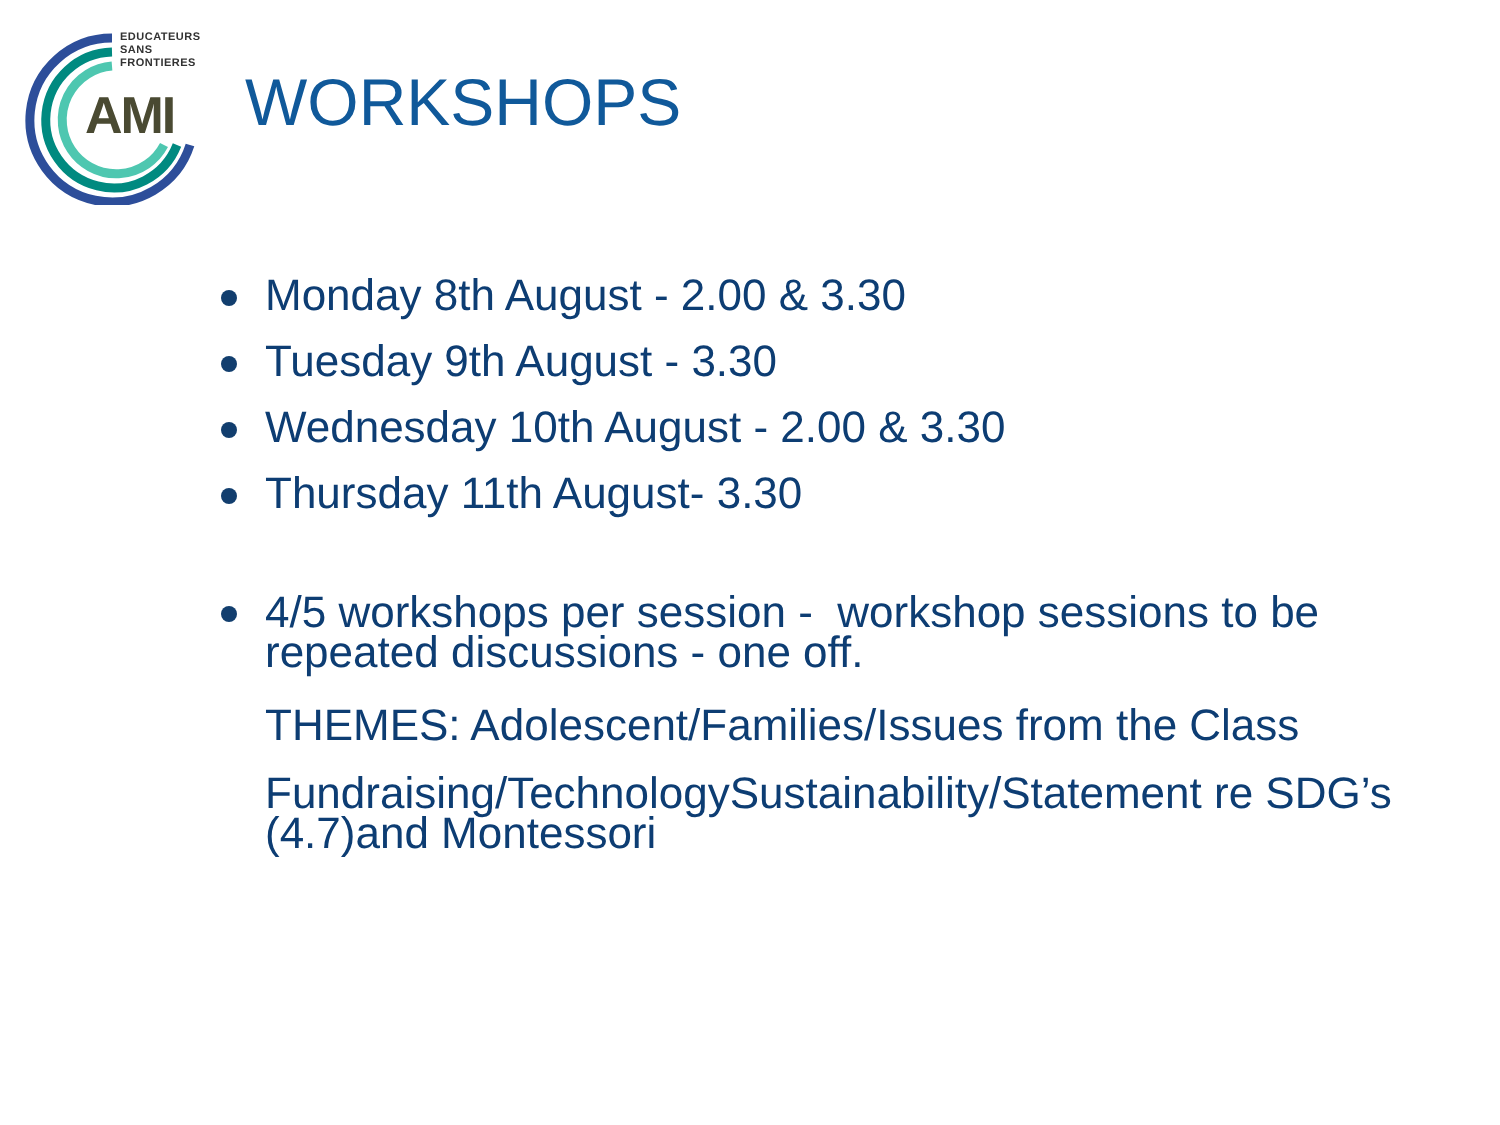EDUCATEURS
SANS
FRONTIERES
AMI WORKSHOPS
Monday 8th August - 2.00 & 3.30
Tuesday 9th August - 3.30
Wednesday 10th August - 2.00 & 3.30
Thursday 11th August- 3.30
4/5 workshops per session - workshop sessions to be repeated discussions - one off.
THEMES: Adolescent/Families/Issues from the Class
Fundraising/TechnologySustainability/Statement re SDG’s (4.7)and Montessori